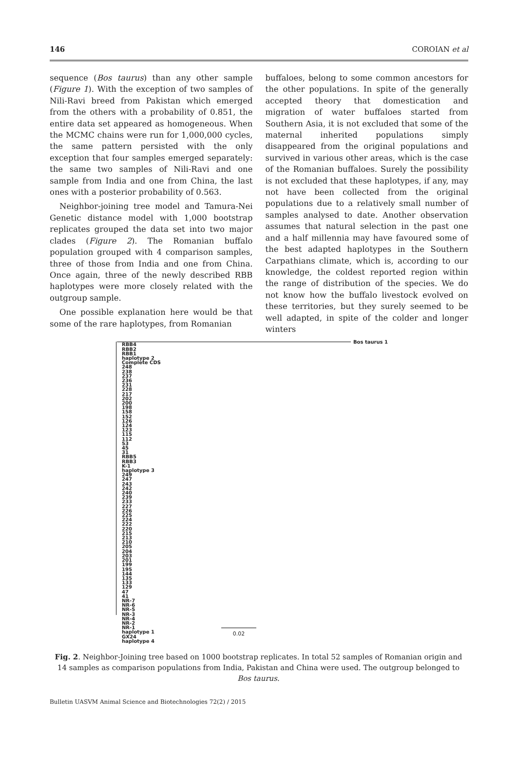146 COROIAN et al
sequence (Bos taurus) than any other sample (Figure 1). With the exception of two samples of Nili-Ravi breed from Pakistan which emerged from the others with a probability of 0.851, the entire data set appeared as homogeneous. When the MCMC chains were run for 1,000,000 cycles, the same pattern persisted with the only exception that four samples emerged separately: the same two samples of Nili-Ravi and one sample from India and one from China, the last ones with a posterior probability of 0.563.
Neighbor-joining tree model and Tamura-Nei Genetic distance model with 1,000 bootstrap replicates grouped the data set into two major clades (Figure 2). The Romanian buffalo population grouped with 4 comparison samples, three of those from India and one from China. Once again, three of the newly described RBB haplotypes were more closely related with the outgroup sample.
One possible explanation here would be that some of the rare haplotypes, from Romanian
buffaloes, belong to some common ancestors for the other populations. In spite of the generally accepted theory that domestication and migration of water buffaloes started from Southern Asia, it is not excluded that some of the maternal inherited populations simply disappeared from the original populations and survived in various other areas, which is the case of the Romanian buffaloes. Surely the possibility is not excluded that these haplotypes, if any, may not have been collected from the original populations due to a relatively small number of samples analysed to date. Another observation assumes that natural selection in the past one and a half millennia may have favoured some of the best adapted haplotypes in the Southern Carpathians climate, which is, according to our knowledge, the coldest reported region within the range of distribution of the species. We do not know how the buffalo livestock evolved on these territories, but they surely seemed to be well adapted, in spite of the colder and longer winters
Bos taurus 1
RBB4
RBB2
RBB1
haplotype 2
Complete CDS
248
238
237
236
231
228
217
202
200
198
158
152
126
124
123
115
112
53
45
31
RBB5
RBB3
K-1
haplotype 3
249
247
243
242
240
239
233
227
226
225
224
222
220
215
213
210
205
204
203
201
199
195
144
135
133
129
47
41
NR-7
NR-6
NR-5
NR-3
NR-4
NR-2
NR-1
haplotype 1
GX24
haplotype 4
0.02
Fig. 2. Neighbor-Joining tree based on 1000 bootstrap replicates. In total 52 samples of Romanian origin and 14 samples as comparison populations from India, Pakistan and China were used. The outgroup belonged to Bos taurus.
Bulletin UASVM Animal Science and Biotechnologies 72(2) / 2015